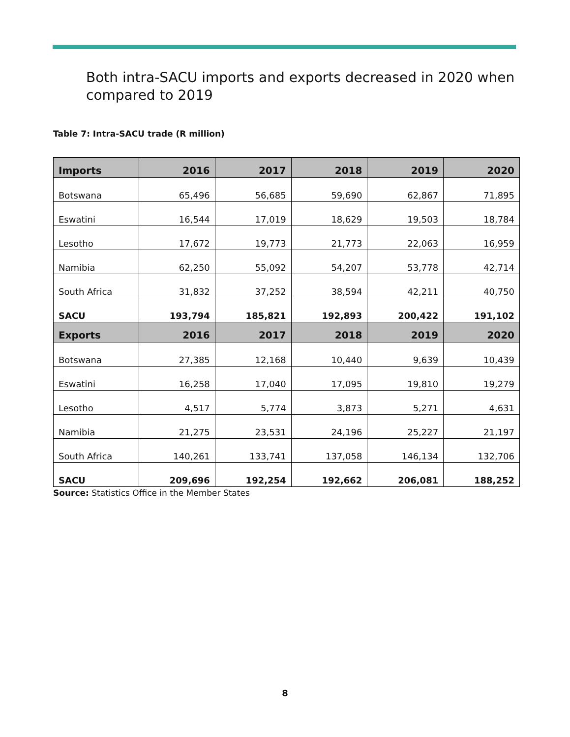Both intra-SACU imports and exports decreased in 2020 when compared to 2019
Table 7: Intra-SACU trade (R million)
| Imports | 2016 | 2017 | 2018 | 2019 | 2020 |
| --- | --- | --- | --- | --- | --- |
| Botswana | 65,496 | 56,685 | 59,690 | 62,867 | 71,895 |
| Eswatini | 16,544 | 17,019 | 18,629 | 19,503 | 18,784 |
| Lesotho | 17,672 | 19,773 | 21,773 | 22,063 | 16,959 |
| Namibia | 62,250 | 55,092 | 54,207 | 53,778 | 42,714 |
| South Africa | 31,832 | 37,252 | 38,594 | 42,211 | 40,750 |
| SACU | 193,794 | 185,821 | 192,893 | 200,422 | 191,102 |
| Exports | 2016 | 2017 | 2018 | 2019 | 2020 |
| Botswana | 27,385 | 12,168 | 10,440 | 9,639 | 10,439 |
| Eswatini | 16,258 | 17,040 | 17,095 | 19,810 | 19,279 |
| Lesotho | 4,517 | 5,774 | 3,873 | 5,271 | 4,631 |
| Namibia | 21,275 | 23,531 | 24,196 | 25,227 | 21,197 |
| South Africa | 140,261 | 133,741 | 137,058 | 146,134 | 132,706 |
| SACU | 209,696 | 192,254 | 192,662 | 206,081 | 188,252 |
Source: Statistics Office in the Member States
8